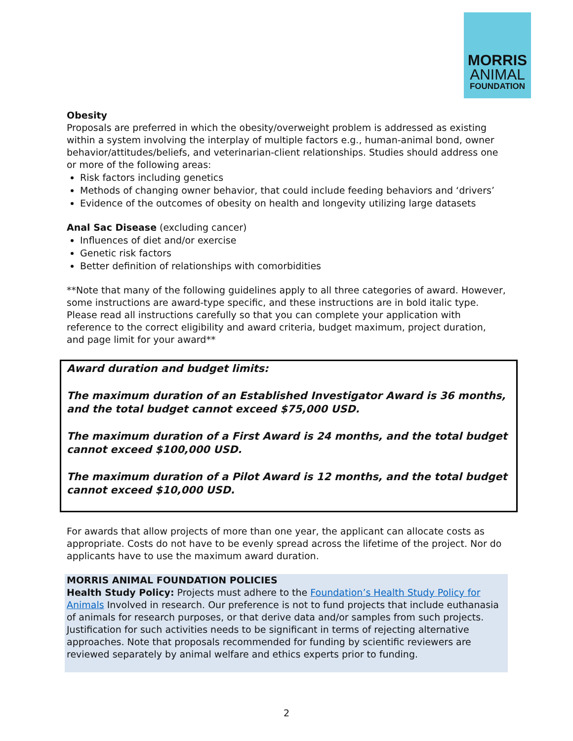MORRIS
ANIMAL
FOUNDATION
Obesity
Proposals are preferred in which the obesity/overweight problem is addressed as existing within a system involving the interplay of multiple factors e.g., human-animal bond, owner behavior/attitudes/beliefs, and veterinarian-client relationships. Studies should address one or more of the following areas:
Risk factors including genetics
Methods of changing owner behavior, that could include feeding behaviors and ‘drivers’
Evidence of the outcomes of obesity on health and longevity utilizing large datasets
Anal Sac Disease (excluding cancer)
Influences of diet and/or exercise
Genetic risk factors
Better definition of relationships with comorbidities
**Note that many of the following guidelines apply to all three categories of award. However, some instructions are award-type specific, and these instructions are in bold italic type. Please read all instructions carefully so that you can complete your application with reference to the correct eligibility and award criteria, budget maximum, project duration, and page limit for your award**
Award duration and budget limits:
The maximum duration of an Established Investigator Award is 36 months, and the total budget cannot exceed $75,000 USD.
The maximum duration of a First Award is 24 months, and the total budget cannot exceed $100,000 USD.
The maximum duration of a Pilot Award is 12 months, and the total budget cannot exceed $10,000 USD.
For awards that allow projects of more than one year, the applicant can allocate costs as appropriate. Costs do not have to be evenly spread across the lifetime of the project. Nor do applicants have to use the maximum award duration.
MORRIS ANIMAL FOUNDATION POLICIES
Health Study Policy: Projects must adhere to the Foundation’s Health Study Policy for Animals Involved in research. Our preference is not to fund projects that include euthanasia of animals for research purposes, or that derive data and/or samples from such projects. Justification for such activities needs to be significant in terms of rejecting alternative approaches. Note that proposals recommended for funding by scientific reviewers are reviewed separately by animal welfare and ethics experts prior to funding.
2